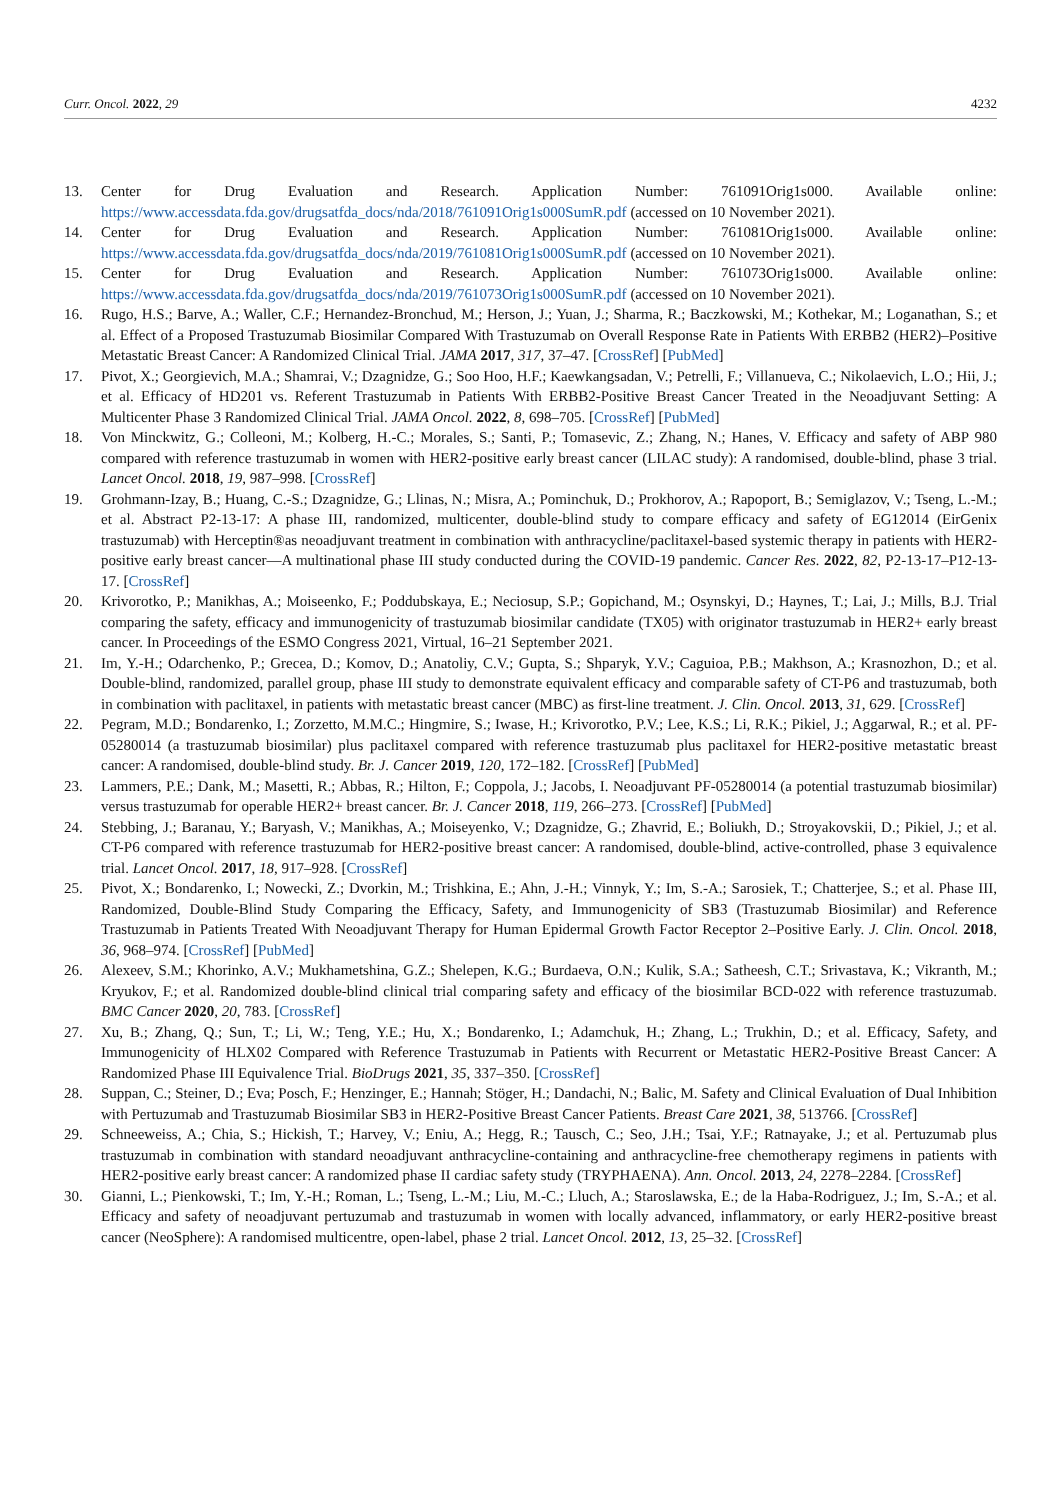Curr. Oncol. 2022, 29 4232
13. Center for Drug Evaluation and Research. Application Number: 761091Orig1s000. Available online: https://www.accessdata.fda.gov/drugsatfda_docs/nda/2018/761091Orig1s000SumR.pdf (accessed on 10 November 2021).
14. Center for Drug Evaluation and Research. Application Number: 761081Orig1s000. Available online: https://www.accessdata.fda.gov/drugsatfda_docs/nda/2019/761081Orig1s000SumR.pdf (accessed on 10 November 2021).
15. Center for Drug Evaluation and Research. Application Number: 761073Orig1s000. Available online: https://www.accessdata.fda.gov/drugsatfda_docs/nda/2019/761073Orig1s000SumR.pdf (accessed on 10 November 2021).
16. Rugo, H.S.; Barve, A.; Waller, C.F.; Hernandez-Bronchud, M.; Herson, J.; Yuan, J.; Sharma, R.; Baczkowski, M.; Kothekar, M.; Loganathan, S.; et al. Effect of a Proposed Trastuzumab Biosimilar Compared With Trastuzumab on Overall Response Rate in Patients With ERBB2 (HER2)–Positive Metastatic Breast Cancer: A Randomized Clinical Trial. JAMA 2017, 317, 37–47. [CrossRef] [PubMed]
17. Pivot, X.; Georgievich, M.A.; Shamrai, V.; Dzagnidze, G.; Soo Hoo, H.F.; Kaewkangsadan, V.; Petrelli, F.; Villanueva, C.; Nikolaevich, L.O.; Hii, J.; et al. Efficacy of HD201 vs. Referent Trastuzumab in Patients With ERBB2-Positive Breast Cancer Treated in the Neoadjuvant Setting: A Multicenter Phase 3 Randomized Clinical Trial. JAMA Oncol. 2022, 8, 698–705. [CrossRef] [PubMed]
18. Von Minckwitz, G.; Colleoni, M.; Kolberg, H.-C.; Morales, S.; Santi, P.; Tomasevic, Z.; Zhang, N.; Hanes, V. Efficacy and safety of ABP 980 compared with reference trastuzumab in women with HER2-positive early breast cancer (LILAC study): A randomised, double-blind, phase 3 trial. Lancet Oncol. 2018, 19, 987–998. [CrossRef]
19. Grohmann-Izay, B.; Huang, C.-S.; Dzagnidze, G.; Llinas, N.; Misra, A.; Pominchuk, D.; Prokhorov, A.; Rapoport, B.; Semiglazov, V.; Tseng, L.-M.; et al. Abstract P2-13-17: A phase III, randomized, multicenter, double-blind study to compare efficacy and safety of EG12014 (EirGenix trastuzumab) with Herceptin®as neoadjuvant treatment in combination with anthracycline/paclitaxel-based systemic therapy in patients with HER2-positive early breast cancer—A multinational phase III study conducted during the COVID-19 pandemic. Cancer Res. 2022, 82, P2-13-17–P12-13-17. [CrossRef]
20. Krivorotko, P.; Manikhas, A.; Moiseenko, F.; Poddubskaya, E.; Neciosup, S.P.; Gopichand, M.; Osynskyi, D.; Haynes, T.; Lai, J.; Mills, B.J. Trial comparing the safety, efficacy and immunogenicity of trastuzumab biosimilar candidate (TX05) with originator trastuzumab in HER2+ early breast cancer. In Proceedings of the ESMO Congress 2021, Virtual, 16–21 September 2021.
21. Im, Y.-H.; Odarchenko, P.; Grecea, D.; Komov, D.; Anatoliy, C.V.; Gupta, S.; Shparyk, Y.V.; Caguioa, P.B.; Makhson, A.; Krasnozhon, D.; et al. Double-blind, randomized, parallel group, phase III study to demonstrate equivalent efficacy and comparable safety of CT-P6 and trastuzumab, both in combination with paclitaxel, in patients with metastatic breast cancer (MBC) as first-line treatment. J. Clin. Oncol. 2013, 31, 629. [CrossRef]
22. Pegram, M.D.; Bondarenko, I.; Zorzetto, M.M.C.; Hingmire, S.; Iwase, H.; Krivorotko, P.V.; Lee, K.S.; Li, R.K.; Pikiel, J.; Aggarwal, R.; et al. PF-05280014 (a trastuzumab biosimilar) plus paclitaxel compared with reference trastuzumab plus paclitaxel for HER2-positive metastatic breast cancer: A randomised, double-blind study. Br. J. Cancer 2019, 120, 172–182. [CrossRef] [PubMed]
23. Lammers, P.E.; Dank, M.; Masetti, R.; Abbas, R.; Hilton, F.; Coppola, J.; Jacobs, I. Neoadjuvant PF-05280014 (a potential trastuzumab biosimilar) versus trastuzumab for operable HER2+ breast cancer. Br. J. Cancer 2018, 119, 266–273. [CrossRef] [PubMed]
24. Stebbing, J.; Baranau, Y.; Baryash, V.; Manikhas, A.; Moiseyenko, V.; Dzagnidze, G.; Zhavrid, E.; Boliukh, D.; Stroyakovskii, D.; Pikiel, J.; et al. CT-P6 compared with reference trastuzumab for HER2-positive breast cancer: A randomised, double-blind, active-controlled, phase 3 equivalence trial. Lancet Oncol. 2017, 18, 917–928. [CrossRef]
25. Pivot, X.; Bondarenko, I.; Nowecki, Z.; Dvorkin, M.; Trishkina, E.; Ahn, J.-H.; Vinnyk, Y.; Im, S.-A.; Sarosiek, T.; Chatterjee, S.; et al. Phase III, Randomized, Double-Blind Study Comparing the Efficacy, Safety, and Immunogenicity of SB3 (Trastuzumab Biosimilar) and Reference Trastuzumab in Patients Treated With Neoadjuvant Therapy for Human Epidermal Growth Factor Receptor 2–Positive Early. J. Clin. Oncol. 2018, 36, 968–974. [CrossRef] [PubMed]
26. Alexeev, S.M.; Khorinko, A.V.; Mukhametshina, G.Z.; Shelepen, K.G.; Burdaeva, O.N.; Kulik, S.A.; Satheesh, C.T.; Srivastava, K.; Vikranth, M.; Kryukov, F.; et al. Randomized double-blind clinical trial comparing safety and efficacy of the biosimilar BCD-022 with reference trastuzumab. BMC Cancer 2020, 20, 783. [CrossRef]
27. Xu, B.; Zhang, Q.; Sun, T.; Li, W.; Teng, Y.E.; Hu, X.; Bondarenko, I.; Adamchuk, H.; Zhang, L.; Trukhin, D.; et al. Efficacy, Safety, and Immunogenicity of HLX02 Compared with Reference Trastuzumab in Patients with Recurrent or Metastatic HER2-Positive Breast Cancer: A Randomized Phase III Equivalence Trial. BioDrugs 2021, 35, 337–350. [CrossRef]
28. Suppan, C.; Steiner, D.; Eva; Posch, F.; Henzinger, E.; Hannah; Stöger, H.; Dandachi, N.; Balic, M. Safety and Clinical Evaluation of Dual Inhibition with Pertuzumab and Trastuzumab Biosimilar SB3 in HER2-Positive Breast Cancer Patients. Breast Care 2021, 38, 513766. [CrossRef]
29. Schneeweiss, A.; Chia, S.; Hickish, T.; Harvey, V.; Eniu, A.; Hegg, R.; Tausch, C.; Seo, J.H.; Tsai, Y.F.; Ratnayake, J.; et al. Pertuzumab plus trastuzumab in combination with standard neoadjuvant anthracycline-containing and anthracycline-free chemotherapy regimens in patients with HER2-positive early breast cancer: A randomized phase II cardiac safety study (TRYPHAENA). Ann. Oncol. 2013, 24, 2278–2284. [CrossRef]
30. Gianni, L.; Pienkowski, T.; Im, Y.-H.; Roman, L.; Tseng, L.-M.; Liu, M.-C.; Lluch, A.; Staroslawska, E.; de la Haba-Rodriguez, J.; Im, S.-A.; et al. Efficacy and safety of neoadjuvant pertuzumab and trastuzumab in women with locally advanced, inflammatory, or early HER2-positive breast cancer (NeoSphere): A randomised multicentre, open-label, phase 2 trial. Lancet Oncol. 2012, 13, 25–32. [CrossRef]